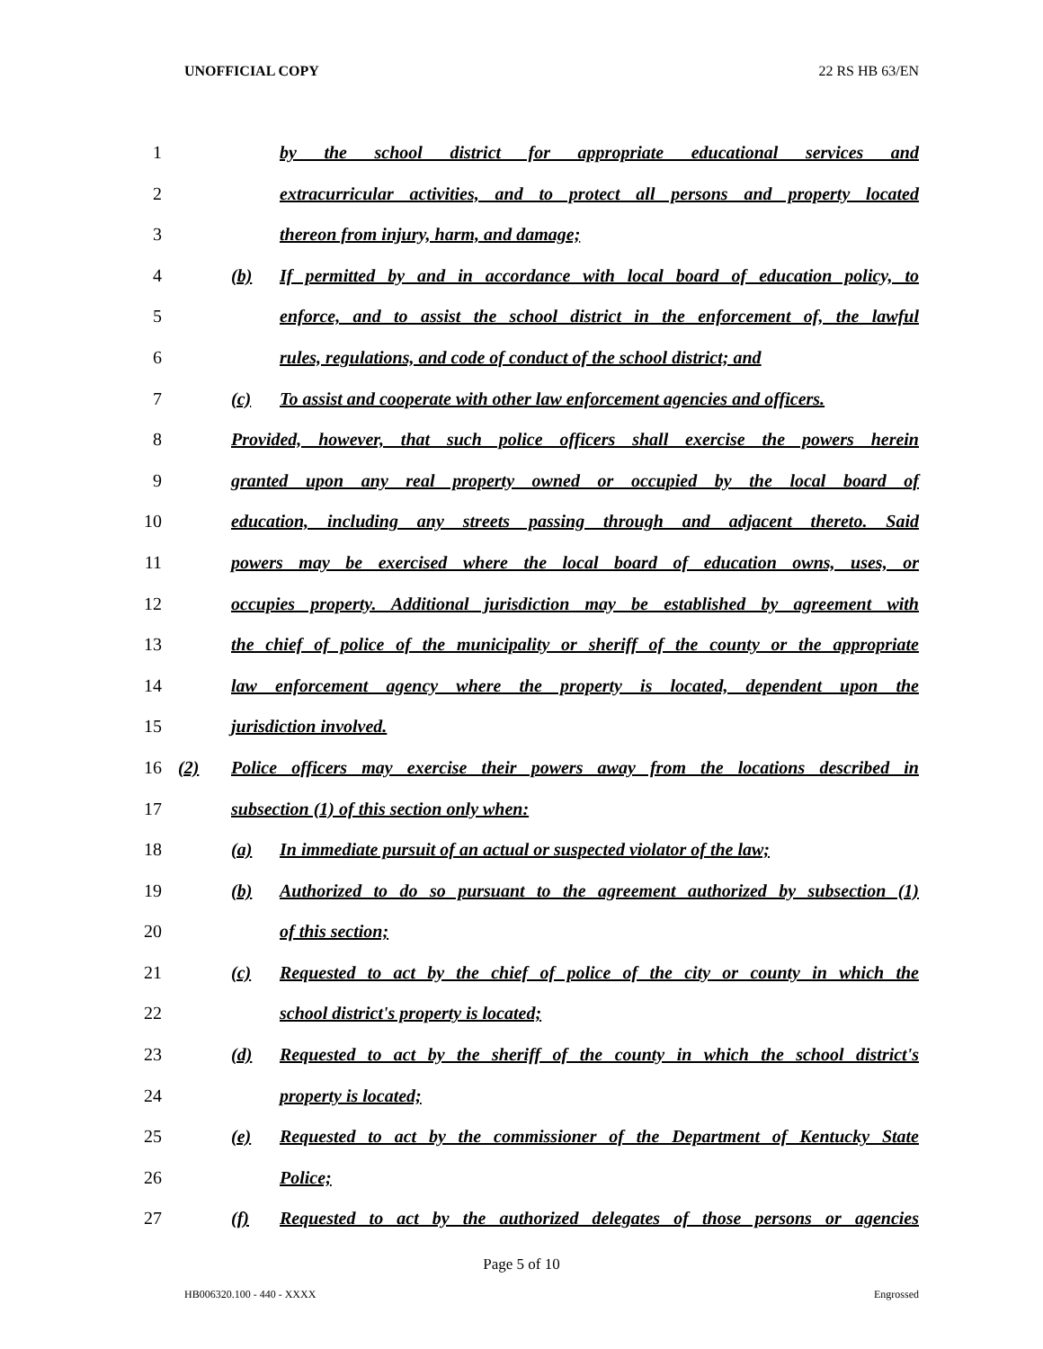UNOFFICIAL COPY 22 RS HB 63/EN
1 by the school district for appropriate educational services and
2 extracurricular activities, and to protect all persons and property located
3 thereon from injury, harm, and damage;
4 (b) If permitted by and in accordance with local board of education policy, to
5 enforce, and to assist the school district in the enforcement of, the lawful
6 rules, regulations, and code of conduct of the school district; and
7 (c) To assist and cooperate with other law enforcement agencies and officers.
8 Provided, however, that such police officers shall exercise the powers herein
9 granted upon any real property owned or occupied by the local board of
10 education, including any streets passing through and adjacent thereto. Said
11 powers may be exercised where the local board of education owns, uses, or
12 occupies property. Additional jurisdiction may be established by agreement with
13 the chief of police of the municipality or sheriff of the county or the appropriate
14 law enforcement agency where the property is located, dependent upon the
15 jurisdiction involved.
16 (2) Police officers may exercise their powers away from the locations described in
17 subsection (1) of this section only when:
18 (a) In immediate pursuit of an actual or suspected violator of the law;
19 (b) Authorized to do so pursuant to the agreement authorized by subsection (1)
20 of this section;
21 (c) Requested to act by the chief of police of the city or county in which the
22 school district's property is located;
23 (d) Requested to act by the sheriff of the county in which the school district's
24 property is located;
25 (e) Requested to act by the commissioner of the Department of Kentucky State
26 Police;
27 (f) Requested to act by the authorized delegates of those persons or agencies
Page 5 of 10
HB006320.100 - 440 - XXXX Engrossed